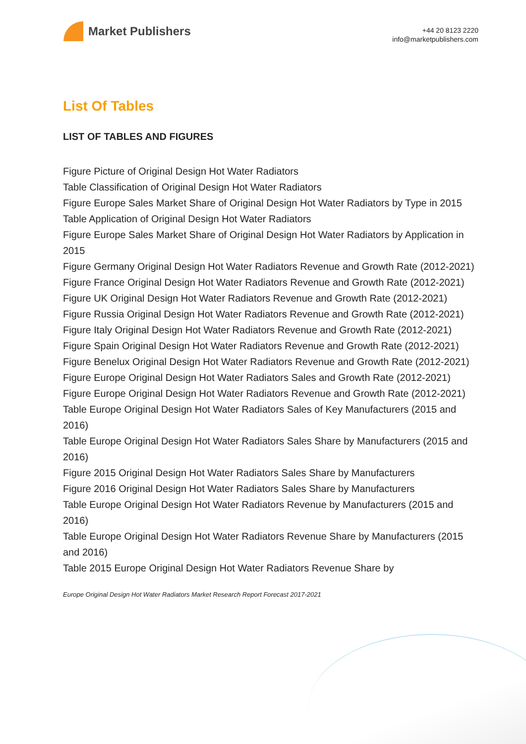Market Publishers
+44 20 8123 2220
info@marketpublishers.com
List Of Tables
LIST OF TABLES AND FIGURES
Figure Picture of Original Design Hot Water Radiators
Table Classification of Original Design Hot Water Radiators
Figure Europe Sales Market Share of Original Design Hot Water Radiators by Type in 2015
Table Application of Original Design Hot Water Radiators
Figure Europe Sales Market Share of Original Design Hot Water Radiators by Application in 2015
Figure Germany Original Design Hot Water Radiators Revenue and Growth Rate (2012-2021)
Figure France Original Design Hot Water Radiators Revenue and Growth Rate (2012-2021)
Figure UK Original Design Hot Water Radiators Revenue and Growth Rate (2012-2021)
Figure Russia Original Design Hot Water Radiators Revenue and Growth Rate (2012-2021)
Figure Italy Original Design Hot Water Radiators Revenue and Growth Rate (2012-2021)
Figure Spain Original Design Hot Water Radiators Revenue and Growth Rate (2012-2021)
Figure Benelux Original Design Hot Water Radiators Revenue and Growth Rate (2012-2021)
Figure Europe Original Design Hot Water Radiators Sales and Growth Rate (2012-2021)
Figure Europe Original Design Hot Water Radiators Revenue and Growth Rate (2012-2021)
Table Europe Original Design Hot Water Radiators Sales of Key Manufacturers (2015 and 2016)
Table Europe Original Design Hot Water Radiators Sales Share by Manufacturers (2015 and 2016)
Figure 2015 Original Design Hot Water Radiators Sales Share by Manufacturers
Figure 2016 Original Design Hot Water Radiators Sales Share by Manufacturers
Table Europe Original Design Hot Water Radiators Revenue by Manufacturers (2015 and 2016)
Table Europe Original Design Hot Water Radiators Revenue Share by Manufacturers (2015 and 2016)
Table 2015 Europe Original Design Hot Water Radiators Revenue Share by
Europe Original Design Hot Water Radiators Market Research Report Forecast 2017-2021